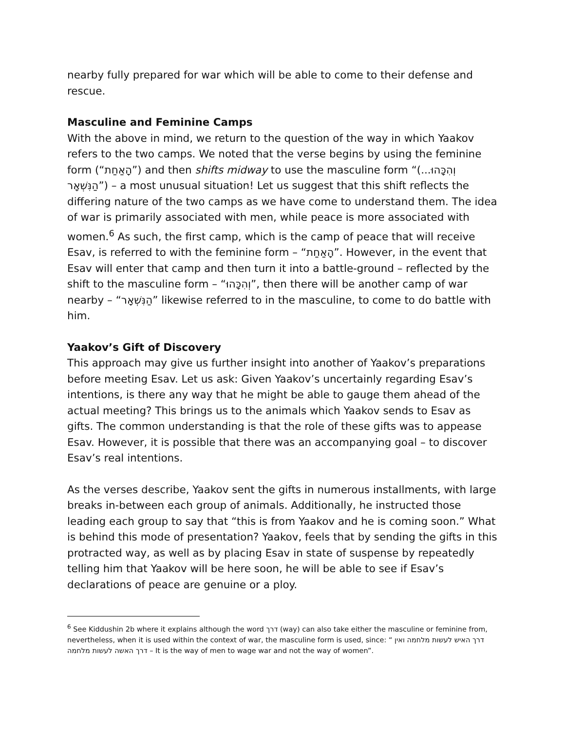nearby fully prepared for war which will be able to come to their defense and rescue.
Masculine and Feminine Camps
With the above in mind, we return to the question of the way in which Yaakov refers to the two camps. We noted that the verse begins by using the feminine form (“הָאַחַת”) and then shifts midway to use the masculine form “(וְהִכָּהוּ... הַנִּשְׁאָר”) – a most unusual situation! Let us suggest that this shift reflects the differing nature of the two camps as we have come to understand them. The idea of war is primarily associated with men, while peace is more associated with women.<sup>6</sup> As such, the first camp, which is the camp of peace that will receive Esav, is referred to with the feminine form – “הָאַחַת”. However, in the event that Esav will enter that camp and then turn it into a battle-ground – reflected by the shift to the masculine form – “וְהִכָּהוּ”, then there will be another camp of war nearby – “הַנִּשְׁאָר” likewise referred to in the masculine, to come to do battle with him.
Yaakov’s Gift of Discovery
This approach may give us further insight into another of Yaakov’s preparations before meeting Esav. Let us ask: Given Yaakov’s uncertainly regarding Esav’s intentions, is there any way that he might be able to gauge them ahead of the actual meeting? This brings us to the animals which Yaakov sends to Esav as gifts. The common understanding is that the role of these gifts was to appease Esav. However, it is possible that there was an accompanying goal – to discover Esav’s real intentions.
As the verses describe, Yaakov sent the gifts in numerous installments, with large breaks in-between each group of animals. Additionally, he instructed those leading each group to say that “this is from Yaakov and he is coming soon.” What is behind this mode of presentation? Yaakov, feels that by sending the gifts in this protracted way, as well as by placing Esav in state of suspense by repeatedly telling him that Yaakov will be here soon, he will be able to see if Esav’s declarations of peace are genuine or a ploy.
<sup>6</sup> See Kiddushin 2b where it explains although the word דרך (way) can also take either the masculine or feminine from, nevertheless, when it is used within the context of war, the masculine form is used, since: “ דרך האיש לעשות מלחמה ואין דרך האשה לעשות מלחמה – It is the way of men to wage war and not the way of women”.